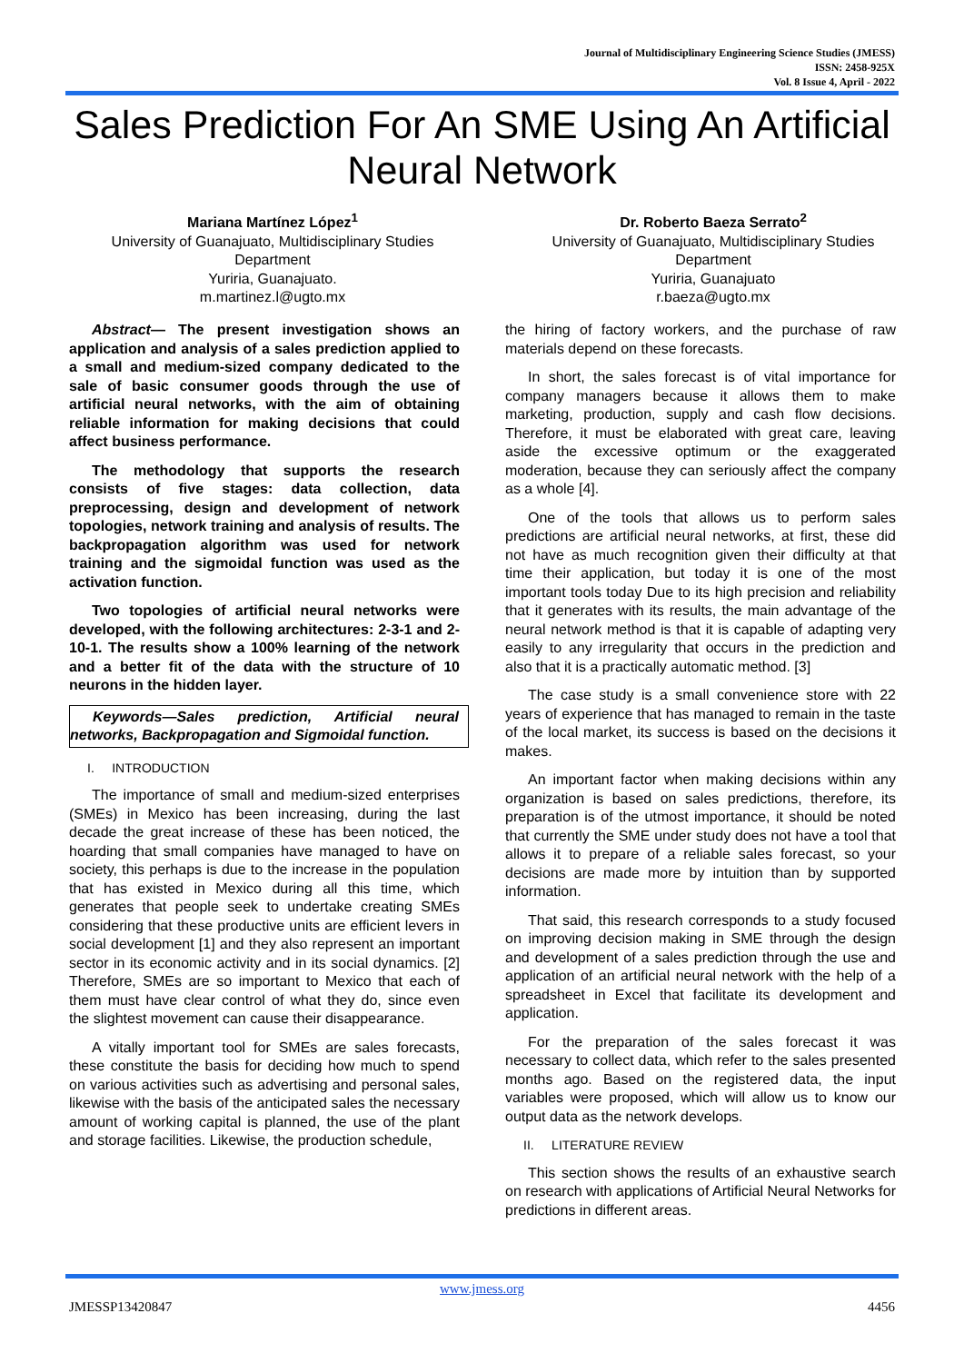Journal of Multidisciplinary Engineering Science Studies (JMESS)
ISSN: 2458-925X
Vol. 8 Issue 4, April - 2022
Sales Prediction For An SME Using An Artificial Neural Network
Mariana Martínez López<sup>1</sup>
University of Guanajuato, Multidisciplinary Studies Department
Yuriria, Guanajuato.
m.martinez.l@ugto.mx
Dr. Roberto Baeza Serrato<sup>2</sup>
University of Guanajuato, Multidisciplinary Studies Department
Yuriria, Guanajuato
r.baeza@ugto.mx
Abstract— The present investigation shows an application and analysis of a sales prediction applied to a small and medium-sized company dedicated to the sale of basic consumer goods through the use of artificial neural networks, with the aim of obtaining reliable information for making decisions that could affect business performance.
The methodology that supports the research consists of five stages: data collection, data preprocessing, design and development of network topologies, network training and analysis of results. The backpropagation algorithm was used for network training and the sigmoidal function was used as the activation function.
Two topologies of artificial neural networks were developed, with the following architectures: 2-3-1 and 2-10-1. The results show a 100% learning of the network and a better fit of the data with the structure of 10 neurons in the hidden layer.
Keywords—Sales prediction, Artificial neural networks, Backpropagation and Sigmoidal function.
I. INTRODUCTION
The importance of small and medium-sized enterprises (SMEs) in Mexico has been increasing, during the last decade the great increase of these has been noticed, the hoarding that small companies have managed to have on society, this perhaps is due to the increase in the population that has existed in Mexico during all this time, which generates that people seek to undertake creating SMEs considering that these productive units are efficient levers in social development [1] and they also represent an important sector in its economic activity and in its social dynamics. [2] Therefore, SMEs are so important to Mexico that each of them must have clear control of what they do, since even the slightest movement can cause their disappearance.
A vitally important tool for SMEs are sales forecasts, these constitute the basis for deciding how much to spend on various activities such as advertising and personal sales, likewise with the basis of the anticipated sales the necessary amount of working capital is planned, the use of the plant and storage facilities. Likewise, the production schedule,
the hiring of factory workers, and the purchase of raw materials depend on these forecasts.
In short, the sales forecast is of vital importance for company managers because it allows them to make marketing, production, supply and cash flow decisions. Therefore, it must be elaborated with great care, leaving aside the excessive optimum or the exaggerated moderation, because they can seriously affect the company as a whole [4].
One of the tools that allows us to perform sales predictions are artificial neural networks, at first, these did not have as much recognition given their difficulty at that time their application, but today it is one of the most important tools today Due to its high precision and reliability that it generates with its results, the main advantage of the neural network method is that it is capable of adapting very easily to any irregularity that occurs in the prediction and also that it is a practically automatic method. [3]
The case study is a small convenience store with 22 years of experience that has managed to remain in the taste of the local market, its success is based on the decisions it makes.
An important factor when making decisions within any organization is based on sales predictions, therefore, its preparation is of the utmost importance, it should be noted that currently the SME under study does not have a tool that allows it to prepare of a reliable sales forecast, so your decisions are made more by intuition than by supported information.
That said, this research corresponds to a study focused on improving decision making in SME through the design and development of a sales prediction through the use and application of an artificial neural network with the help of a spreadsheet in Excel that facilitate its development and application.
For the preparation of the sales forecast it was necessary to collect data, which refer to the sales presented months ago. Based on the registered data, the input variables were proposed, which will allow us to know our output data as the network develops.
II. LITERATURE REVIEW
This section shows the results of an exhaustive search on research with applications of Artificial Neural Networks for predictions in different areas.
www.jmess.org
JMESSP13420847 4456